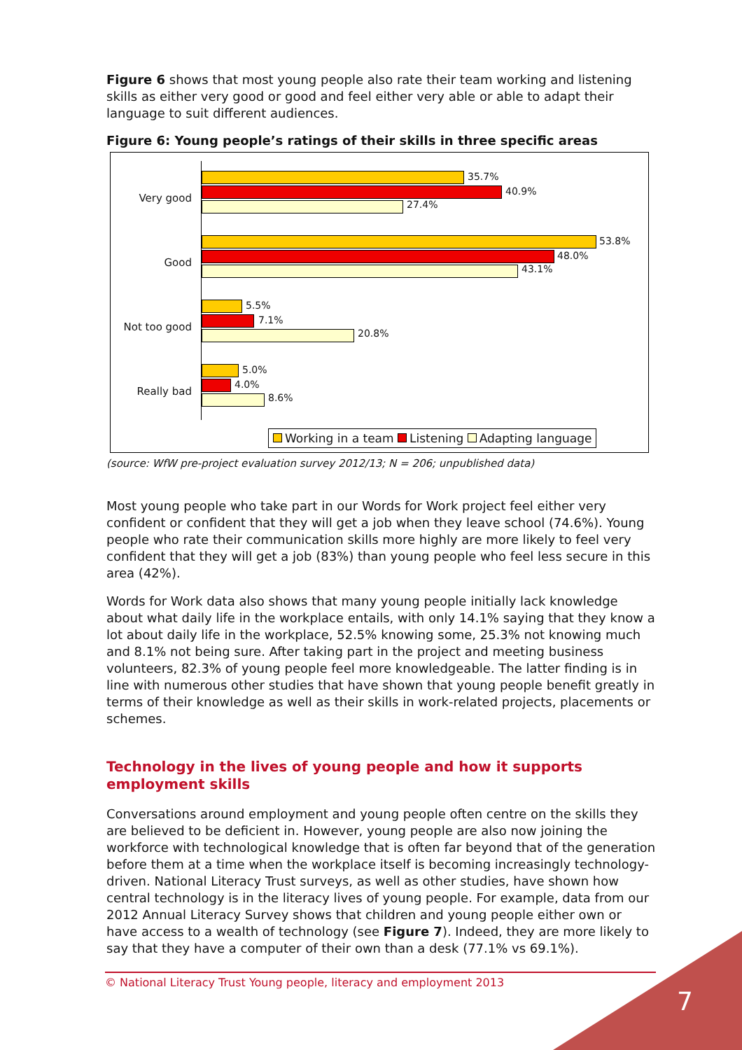Figure 6 shows that most young people also rate their team working and listening skills as either very good or good and feel either very able or able to adapt their language to suit different audiences.
Figure 6: Young people’s ratings of their skills in three specific areas
Very good
35.7%
40.9%
27.4%
Good
53.8%
48.0%
43.1%
Not too good
5.5%
7.1%
20.8%
Really bad
5.0%
4.0%
8.6%
Working in a team Listening Adapting language
(source: WfW pre-project evaluation survey 2012/13; N = 206; unpublished data)
Most young people who take part in our Words for Work project feel either very confident or confident that they will get a job when they leave school (74.6%). Young people who rate their communication skills more highly are more likely to feel very confident that they will get a job (83%) than young people who feel less secure in this area (42%).
Words for Work data also shows that many young people initially lack knowledge about what daily life in the workplace entails, with only 14.1% saying that they know a lot about daily life in the workplace, 52.5% knowing some, 25.3% not knowing much and 8.1% not being sure. After taking part in the project and meeting business volunteers, 82.3% of young people feel more knowledgeable. The latter finding is in line with numerous other studies that have shown that young people benefit greatly in terms of their knowledge as well as their skills in work-related projects, placements or schemes.
Technology in the lives of young people and how it supports employment skills
Conversations around employment and young people often centre on the skills they are believed to be deficient in. However, young people are also now joining the workforce with technological knowledge that is often far beyond that of the generation before them at a time when the workplace itself is becoming increasingly technology-driven. National Literacy Trust surveys, as well as other studies, have shown how central technology is in the literacy lives of young people. For example, data from our 2012 Annual Literacy Survey shows that children and young people either own or have access to a wealth of technology (see Figure 7). Indeed, they are more likely to say that they have a computer of their own than a desk (77.1% vs 69.1%).
© National Literacy Trust Young people, literacy and employment 2013
7